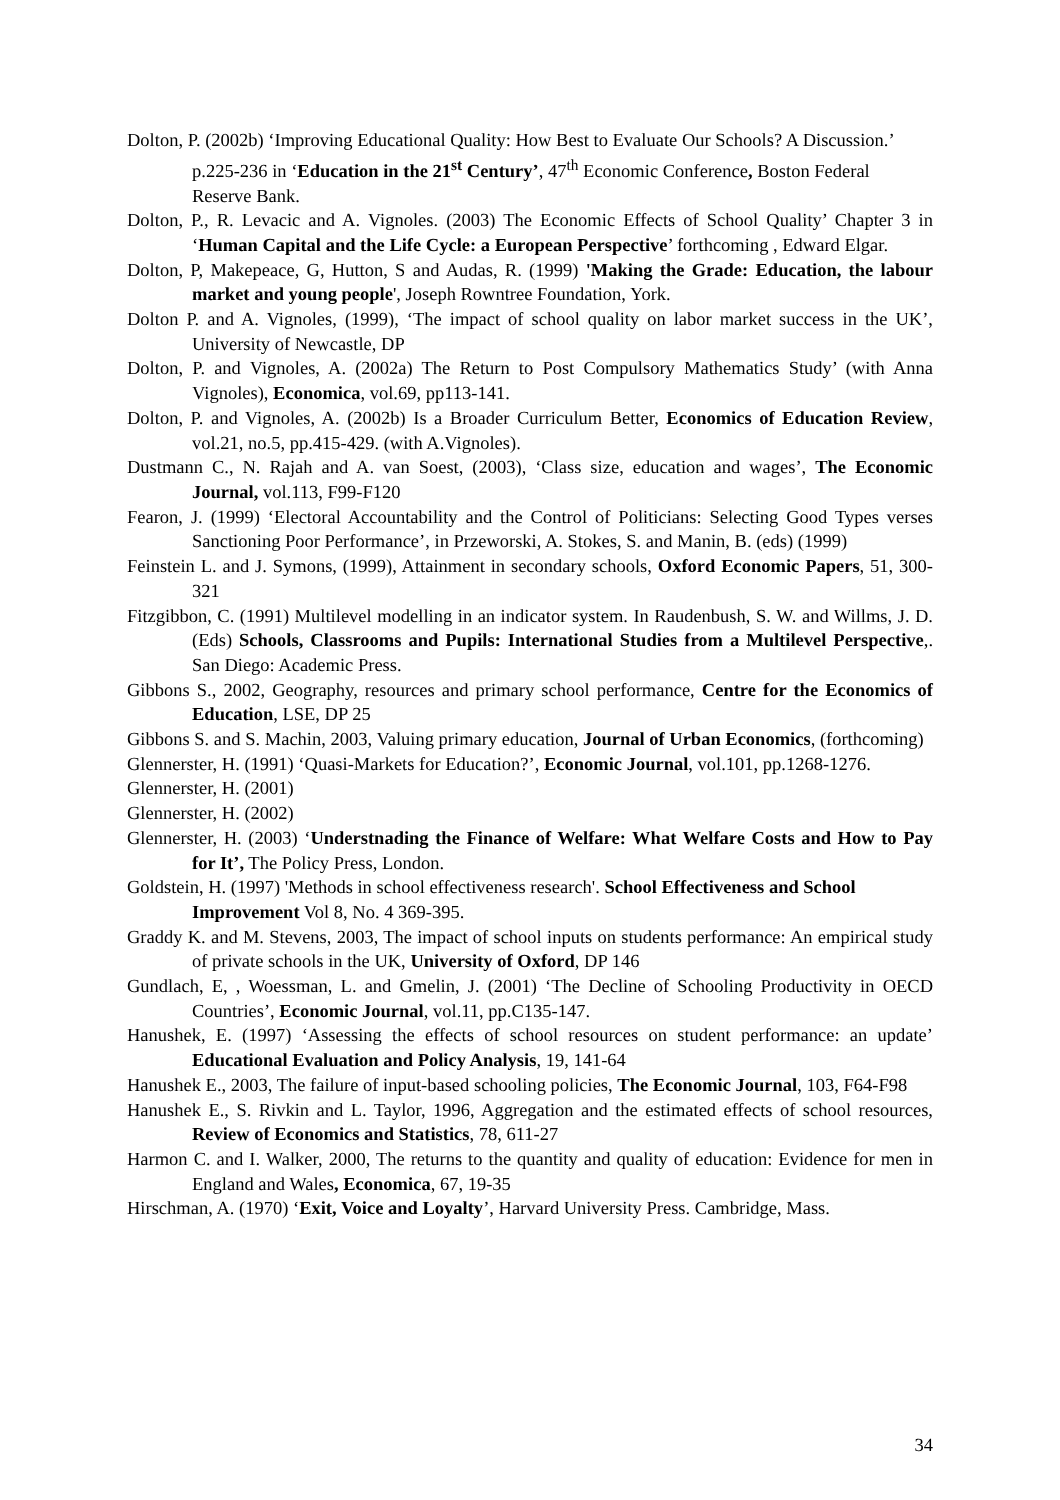Dolton, P. (2002b) ‘Improving Educational Quality: How Best to Evaluate Our Schools? A Discussion.’ p.225-236 in ‘Education in the 21<sup>st</sup> Century’, 47<sup>th</sup> Economic Conference, Boston Federal Reserve Bank.
Dolton, P., R. Levacic and A. Vignoles. (2003) The Economic Effects of School Quality’ Chapter 3 in ‘Human Capital and the Life Cycle: a European Perspective’ forthcoming , Edward Elgar.
Dolton, P, Makepeace, G, Hutton, S and Audas, R. (1999) 'Making the Grade: Education, the labour market and young people', Joseph Rowntree Foundation, York.
Dolton P. and A. Vignoles, (1999), ‘The impact of school quality on labor market success in the UK’, University of Newcastle, DP
Dolton, P. and Vignoles, A. (2002a) The Return to Post Compulsory Mathematics Study’ (with Anna Vignoles), Economica, vol.69, pp113-141.
Dolton, P. and Vignoles, A. (2002b) Is a Broader Curriculum Better, Economics of Education Review, vol.21, no.5, pp.415-429. (with A.Vignoles).
Dustmann C., N. Rajah and A. van Soest, (2003), ‘Class size, education and wages’, The Economic Journal, vol.113, F99-F120
Fearon, J. (1999) ‘Electoral Accountability and the Control of Politicians: Selecting Good Types verses Sanctioning Poor Performance’, in Przeworski, A. Stokes, S. and Manin, B. (eds) (1999)
Feinstein L. and J. Symons, (1999), Attainment in secondary schools, Oxford Economic Papers, 51, 300-321
Fitzgibbon, C. (1991) Multilevel modelling in an indicator system. In Raudenbush, S. W. and Willms, J. D. (Eds) Schools, Classrooms and Pupils: International Studies from a Multilevel Perspective,. San Diego: Academic Press.
Gibbons S., 2002, Geography, resources and primary school performance, Centre for the Economics of Education, LSE, DP 25
Gibbons S. and S. Machin, 2003, Valuing primary education, Journal of Urban Economics, (forthcoming)
Glennerster, H. (1991) ‘Quasi-Markets for Education?’, Economic Journal, vol.101, pp.1268-1276.
Glennerster, H. (2001)
Glennerster, H. (2002)
Glennerster, H. (2003) ‘Understnading the Finance of Welfare: What Welfare Costs and How to Pay for It’, The Policy Press, London.
Goldstein, H. (1997) 'Methods in school effectiveness research'. School Effectiveness and School Improvement Vol 8, No. 4 369-395.
Graddy K. and M. Stevens, 2003, The impact of school inputs on students performance: An empirical study of private schools in the UK, University of Oxford, DP 146
Gundlach, E, , Woessman, L. and Gmelin, J. (2001) ‘The Decline of Schooling Productivity in OECD Countries’, Economic Journal, vol.11, pp.C135-147.
Hanushek, E. (1997) ‘Assessing the effects of school resources on student performance: an update’ Educational Evaluation and Policy Analysis, 19, 141-64
Hanushek E., 2003, The failure of input-based schooling policies, The Economic Journal, 103, F64-F98
Hanushek E., S. Rivkin and L. Taylor, 1996, Aggregation and the estimated effects of school resources, Review of Economics and Statistics, 78, 611-27
Harmon C. and I. Walker, 2000, The returns to the quantity and quality of education: Evidence for men in England and Wales, Economica, 67, 19-35
Hirschman, A. (1970) ‘Exit, Voice and Loyalty’, Harvard University Press. Cambridge, Mass.
34